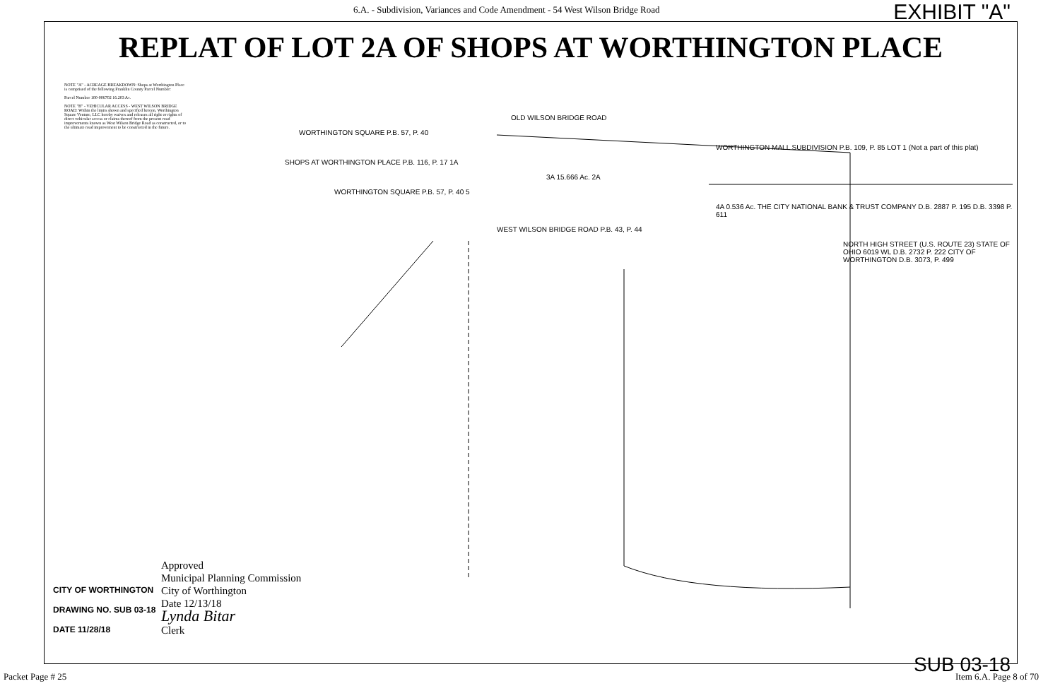6.A. - Subdivision, Variances and Code Amendment - 54 West Wilson Bridge Road EXHIBIT "A"
REPLAT OF LOT 2A OF SHOPS AT WORTHINGTON PLACE
NOTE "A" - ACREAGE BREAKDOWN: Shops at Worthington Place is comprised of the following Franklin County Parcel Number:
Parcel Number 100-006702 16.203 Ac.
NOTE "B" - VEHICULAR ACCESS - WEST WILSON BRIDGE ROAD: Within the limits shown and specified hereon, Worthington Square Venture, LLC hereby waives and releases all right or rights of direct vehicular access or claims thereof from the present road improvements known as West Wilson Bridge Road as constructed, or to the ultimate road improvement to be constructed in the future.
OLD WILSON BRIDGE ROAD
WORTHINGTON SQUARE P.B. 57, P. 40
WORTHINGTON MALL SUBDIVISION P.B. 109, P. 85 LOT 1 (Not a part of this plat)
SHOPS AT WORTHINGTON PLACE P.B. 116, P. 17 1A
3A 15.666 Ac. 2A
WORTHINGTON SQUARE P.B. 57, P. 40 5
4A 0.536 Ac. THE CITY NATIONAL BANK & TRUST COMPANY D.B. 2887 P. 195 D.B. 3398 P. 611
WEST WILSON BRIDGE ROAD P.B. 43, P. 44
NORTH HIGH STREET (U.S. ROUTE 23) STATE OF OHIO 6019 WL D.B. 2732 P. 222 CITY OF WORTHINGTON D.B. 3073, P. 499
Approved
Municipal Planning Commission
City of Worthington
Date 12/13/18
Lynda Bitar
Clerk
CITY OF WORTHINGTON
DRAWING NO. SUB 03-18
DATE 11/28/18
SUB 03-18
Packet Page # 25 Item 6.A. Page 8 of 70